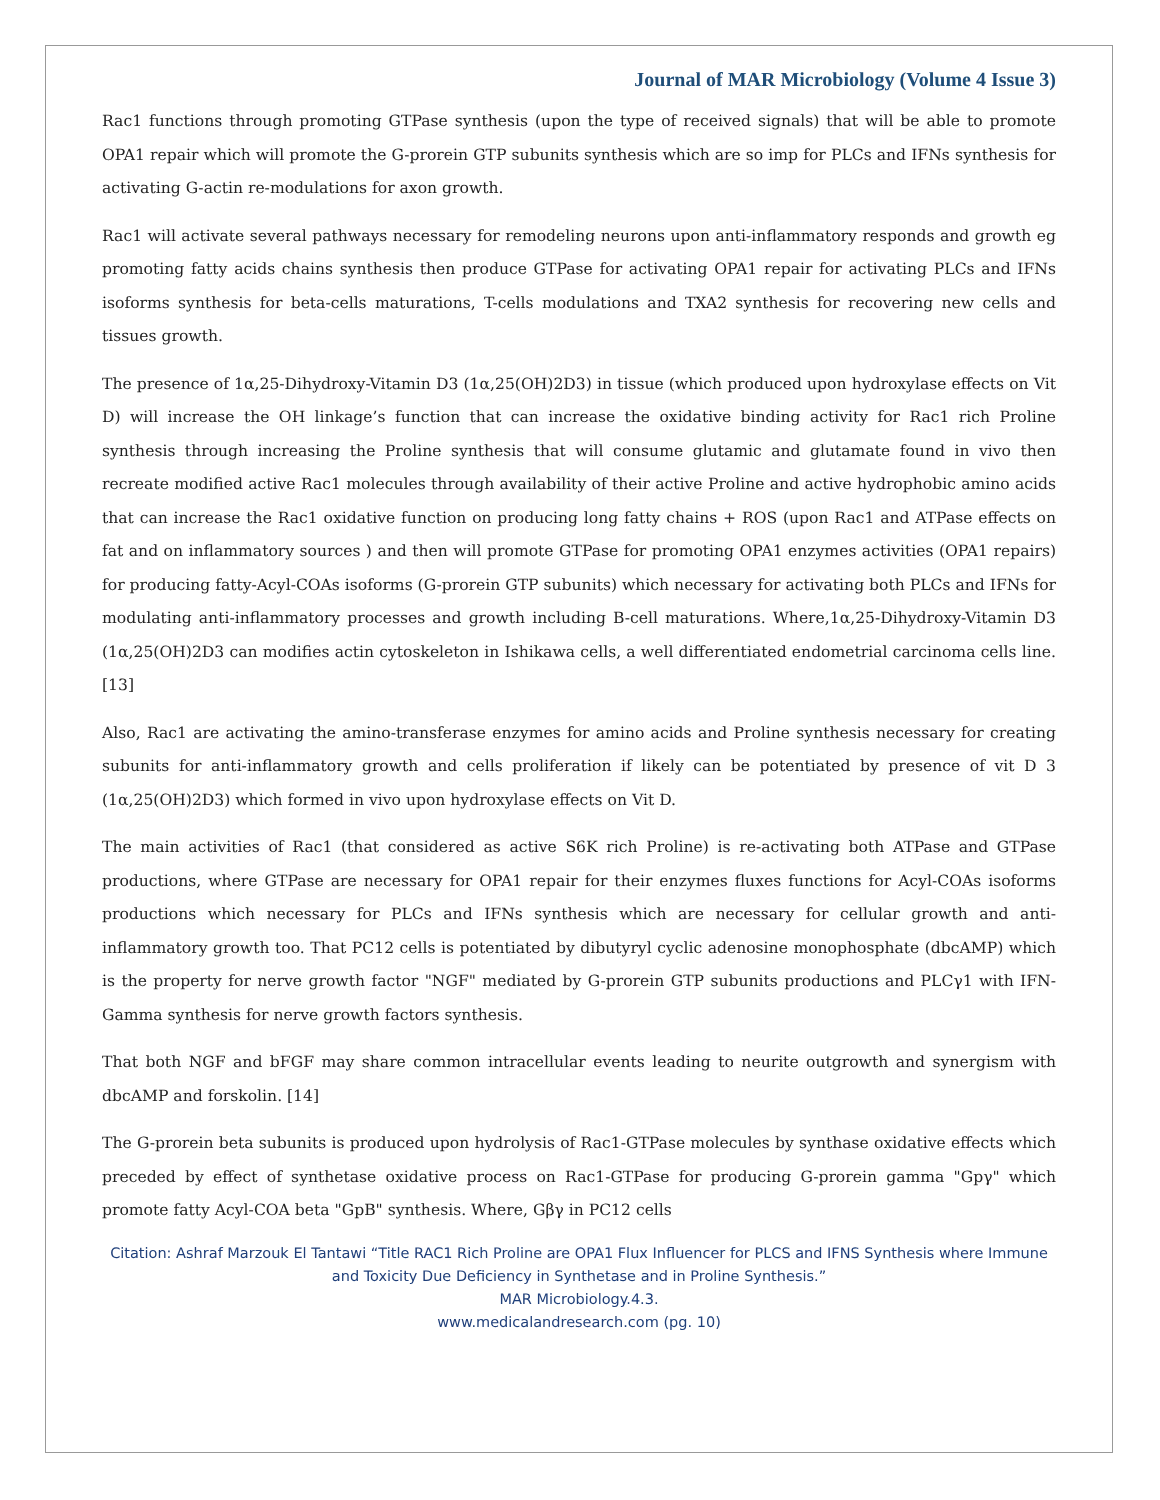Journal of MAR Microbiology (Volume 4 Issue 3)
Rac1 functions through promoting GTPase synthesis (upon the type of received signals) that will be able to promote OPA1 repair which will promote the G-prorein GTP subunits synthesis which are so imp for PLCs and IFNs synthesis for activating G-actin re-modulations for axon growth.
Rac1 will activate several pathways necessary for remodeling neurons upon anti-inflammatory responds and growth eg promoting fatty acids chains synthesis then produce GTPase for activating OPA1 repair for activating PLCs and IFNs isoforms synthesis for beta-cells maturations, T-cells modulations and TXA2 synthesis for recovering new cells and tissues growth.
The presence of 1α,25-Dihydroxy-Vitamin D3 (1α,25(OH)2D3) in tissue (which produced upon hydroxylase effects on Vit D) will increase the OH linkage’s function that can increase the oxidative binding activity for Rac1 rich Proline synthesis through increasing the Proline synthesis that will consume glutamic and glutamate found in vivo then recreate modified active Rac1 molecules through availability of their active Proline and active hydrophobic amino acids that can increase the Rac1 oxidative function on producing long fatty chains + ROS (upon Rac1 and ATPase effects on fat and on inflammatory sources ) and then will promote GTPase for promoting OPA1 enzymes activities (OPA1 repairs) for producing fatty-Acyl-COAs isoforms (G-prorein GTP subunits) which necessary for activating both PLCs and IFNs for modulating anti-inflammatory processes and growth including B-cell maturations. Where,1α,25-Dihydroxy-Vitamin D3 (1α,25(OH)2D3 can modifies actin cytoskeleton in Ishikawa cells, a well differentiated endometrial carcinoma cells line. [13]
Also, Rac1 are activating the amino-transferase enzymes for amino acids and Proline synthesis necessary for creating subunits for anti-inflammatory growth and cells proliferation if likely can be potentiated by presence of vit D 3 (1α,25(OH)2D3) which formed in vivo upon hydroxylase effects on Vit D.
The main activities of Rac1 (that considered as active S6K rich Proline) is re-activating both ATPase and GTPase productions, where GTPase are necessary for OPA1 repair for their enzymes fluxes functions for Acyl-COAs isoforms productions which necessary for PLCs and IFNs synthesis which are necessary for cellular growth and anti-inflammatory growth too. That PC12 cells is potentiated by dibutyryl cyclic adenosine monophosphate (dbcAMP) which is the property for nerve growth factor "NGF" mediated by G-prorein GTP subunits productions and PLCγ1 with IFN-Gamma synthesis for nerve growth factors synthesis.
That both NGF and bFGF may share common intracellular events leading to neurite outgrowth and synergism with dbcAMP and forskolin. [14]
The G-prorein beta subunits is produced upon hydrolysis of Rac1-GTPase molecules by synthase oxidative effects which preceded by effect of synthetase oxidative process on Rac1-GTPase for producing G-prorein gamma "Gpγ" which promote fatty Acyl-COA beta "GpB" synthesis. Where, Gβγ in PC12 cells
Citation: Ashraf Marzouk El Tantawi “Title RAC1 Rich Proline are OPA1 Flux Influencer for PLCS and IFNS Synthesis where Immune and Toxicity Due Deficiency in Synthetase and in Proline Synthesis.”
MAR Microbiology.4.3.
www.medicalandresearch.com (pg. 10)